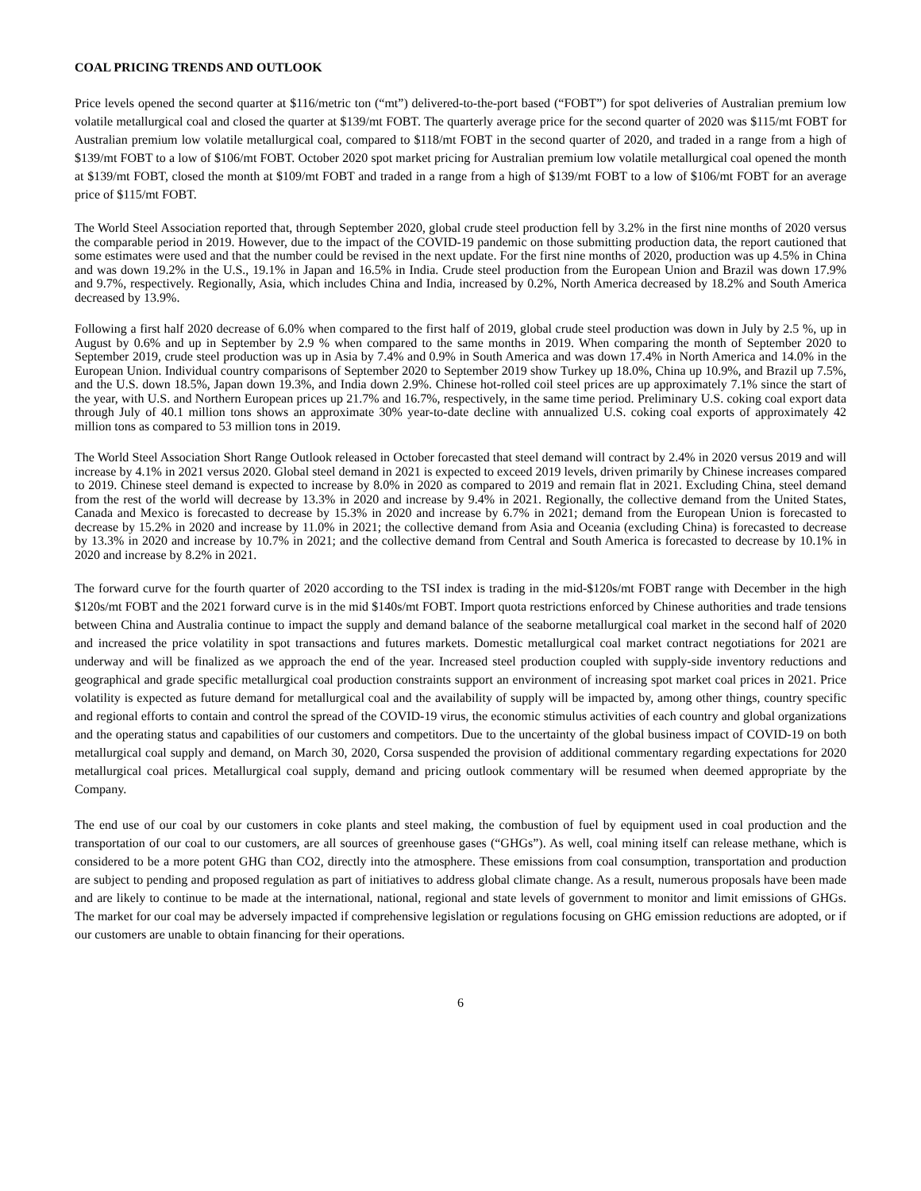COAL PRICING TRENDS AND OUTLOOK
Price levels opened the second quarter at $116/metric ton (“mt”) delivered-to-the-port based (“FOBT”) for spot deliveries of Australian premium low volatile metallurgical coal and closed the quarter at $139/mt FOBT. The quarterly average price for the second quarter of 2020 was $115/mt FOBT for Australian premium low volatile metallurgical coal, compared to $118/mt FOBT in the second quarter of 2020, and traded in a range from a high of $139/mt FOBT to a low of $106/mt FOBT. October 2020 spot market pricing for Australian premium low volatile metallurgical coal opened the month at $139/mt FOBT, closed the month at $109/mt FOBT and traded in a range from a high of $139/mt FOBT to a low of $106/mt FOBT for an average price of $115/mt FOBT.
The World Steel Association reported that, through September 2020, global crude steel production fell by 3.2% in the first nine months of 2020 versus the comparable period in 2019. However, due to the impact of the COVID-19 pandemic on those submitting production data, the report cautioned that some estimates were used and that the number could be revised in the next update. For the first nine months of 2020, production was up 4.5% in China and was down 19.2% in the U.S., 19.1% in Japan and 16.5% in India. Crude steel production from the European Union and Brazil was down 17.9% and 9.7%, respectively. Regionally, Asia, which includes China and India, increased by 0.2%, North America decreased by 18.2% and South America decreased by 13.9%.
Following a first half 2020 decrease of 6.0% when compared to the first half of 2019, global crude steel production was down in July by 2.5 %, up in August by 0.6% and up in September by 2.9 % when compared to the same months in 2019. When comparing the month of September 2020 to September 2019, crude steel production was up in Asia by 7.4% and 0.9% in South America and was down 17.4% in North America and 14.0% in the European Union. Individual country comparisons of September 2020 to September 2019 show Turkey up 18.0%, China up 10.9%, and Brazil up 7.5%, and the U.S. down 18.5%, Japan down 19.3%, and India down 2.9%. Chinese hot-rolled coil steel prices are up approximately 7.1% since the start of the year, with U.S. and Northern European prices up 21.7% and 16.7%, respectively, in the same time period. Preliminary U.S. coking coal export data through July of 40.1 million tons shows an approximate 30% year-to-date decline with annualized U.S. coking coal exports of approximately 42 million tons as compared to 53 million tons in 2019.
The World Steel Association Short Range Outlook released in October forecasted that steel demand will contract by 2.4% in 2020 versus 2019 and will increase by 4.1% in 2021 versus 2020. Global steel demand in 2021 is expected to exceed 2019 levels, driven primarily by Chinese increases compared to 2019. Chinese steel demand is expected to increase by 8.0% in 2020 as compared to 2019 and remain flat in 2021. Excluding China, steel demand from the rest of the world will decrease by 13.3% in 2020 and increase by 9.4% in 2021. Regionally, the collective demand from the United States, Canada and Mexico is forecasted to decrease by 15.3% in 2020 and increase by 6.7% in 2021; demand from the European Union is forecasted to decrease by 15.2% in 2020 and increase by 11.0% in 2021; the collective demand from Asia and Oceania (excluding China) is forecasted to decrease by 13.3% in 2020 and increase by 10.7% in 2021; and the collective demand from Central and South America is forecasted to decrease by 10.1% in 2020 and increase by 8.2% in 2021.
The forward curve for the fourth quarter of 2020 according to the TSI index is trading in the mid-$120s/mt FOBT range with December in the high $120s/mt FOBT and the 2021 forward curve is in the mid $140s/mt FOBT. Import quota restrictions enforced by Chinese authorities and trade tensions between China and Australia continue to impact the supply and demand balance of the seaborne metallurgical coal market in the second half of 2020 and increased the price volatility in spot transactions and futures markets. Domestic metallurgical coal market contract negotiations for 2021 are underway and will be finalized as we approach the end of the year. Increased steel production coupled with supply-side inventory reductions and geographical and grade specific metallurgical coal production constraints support an environment of increasing spot market coal prices in 2021. Price volatility is expected as future demand for metallurgical coal and the availability of supply will be impacted by, among other things, country specific and regional efforts to contain and control the spread of the COVID-19 virus, the economic stimulus activities of each country and global organizations and the operating status and capabilities of our customers and competitors. Due to the uncertainty of the global business impact of COVID-19 on both metallurgical coal supply and demand, on March 30, 2020, Corsa suspended the provision of additional commentary regarding expectations for 2020 metallurgical coal prices. Metallurgical coal supply, demand and pricing outlook commentary will be resumed when deemed appropriate by the Company.
The end use of our coal by our customers in coke plants and steel making, the combustion of fuel by equipment used in coal production and the transportation of our coal to our customers, are all sources of greenhouse gases (“GHGs”). As well, coal mining itself can release methane, which is considered to be a more potent GHG than CO2, directly into the atmosphere. These emissions from coal consumption, transportation and production are subject to pending and proposed regulation as part of initiatives to address global climate change. As a result, numerous proposals have been made and are likely to continue to be made at the international, national, regional and state levels of government to monitor and limit emissions of GHGs. The market for our coal may be adversely impacted if comprehensive legislation or regulations focusing on GHG emission reductions are adopted, or if our customers are unable to obtain financing for their operations.
6